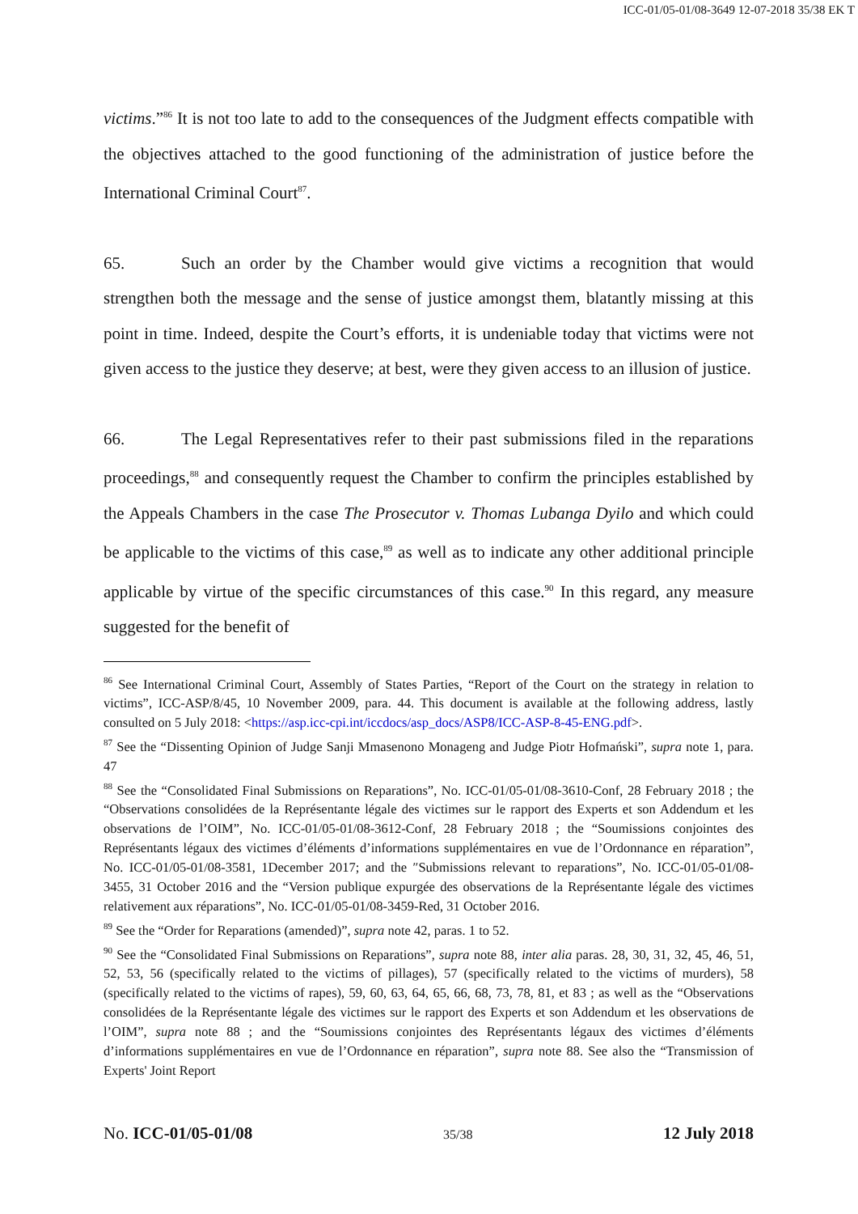ICC-01/05-01/08-3649 12-07-2018 35/38 EK T
victims.”<sup>86</sup> It is not too late to add to the consequences of the Judgment effects compatible with the objectives attached to the good functioning of the administration of justice before the International Criminal Court<sup>87</sup>.
65. Such an order by the Chamber would give victims a recognition that would strengthen both the message and the sense of justice amongst them, blatantly missing at this point in time. Indeed, despite the Court’s efforts, it is undeniable today that victims were not given access to the justice they deserve; at best, were they given access to an illusion of justice.
66. The Legal Representatives refer to their past submissions filed in the reparations proceedings,<sup>88</sup> and consequently request the Chamber to confirm the principles established by the Appeals Chambers in the case The Prosecutor v. Thomas Lubanga Dyilo and which could be applicable to the victims of this case,<sup>89</sup> as well as to indicate any other additional principle applicable by virtue of the specific circumstances of this case.<sup>90</sup> In this regard, any measure suggested for the benefit of
<sup>86</sup> See International Criminal Court, Assembly of States Parties, “Report of the Court on the strategy in relation to victims”, ICC-ASP/8/45, 10 November 2009, para. 44. This document is available at the following address, lastly consulted on 5 July 2018: <https://asp.icc-cpi.int/iccdocs/asp_docs/ASP8/ICC-ASP-8-45-ENG.pdf>.
<sup>87</sup> See the “Dissenting Opinion of Judge Sanji Mmasenono Monageng and Judge Piotr Hofmański”, supra note 1, para. 47
<sup>88</sup> See the “Consolidated Final Submissions on Reparations”, No. ICC-01/05-01/08-3610-Conf, 28 February 2018 ; the “Observations consolidées de la Représentante légale des victimes sur le rapport des Experts et son Addendum et les observations de l’OIM”, No. ICC-01/05-01/08-3612-Conf, 28 February 2018 ; the “Soumissions conjointes des Représentants légaux des victimes d’éléments d’informations supplémentaires en vue de l’Ordonnance en réparation”, No. ICC-01/05-01/08-3581, 1December 2017; and the ″Submissions relevant to reparations”, No. ICC-01/05-01/08-3455, 31 October 2016 and the “Version publique expurgée des observations de la Représentante légale des victimes relativement aux réparations”, No. ICC-01/05-01/08-3459-Red, 31 October 2016.
<sup>89</sup> See the “Order for Reparations (amended)”, supra note 42, paras. 1 to 52.
<sup>90</sup> See the “Consolidated Final Submissions on Reparations”, supra note 88, inter alia paras. 28, 30, 31, 32, 45, 46, 51, 52, 53, 56 (specifically related to the victims of pillages), 57 (specifically related to the victims of murders), 58 (specifically related to the victims of rapes), 59, 60, 63, 64, 65, 66, 68, 73, 78, 81, et 83 ; as well as the “Observations consolidées de la Représentante légale des victimes sur le rapport des Experts et son Addendum et les observations de l’OIM”, supra note 88 ; and the “Soumissions conjointes des Représentants légaux des victimes d’éléments d’informations supplémentaires en vue de l’Ordonnance en réparation”, supra note 88. See also the “Transmission of Experts' Joint Report
No. ICC-01/05-01/08 35/38 12 July 2018